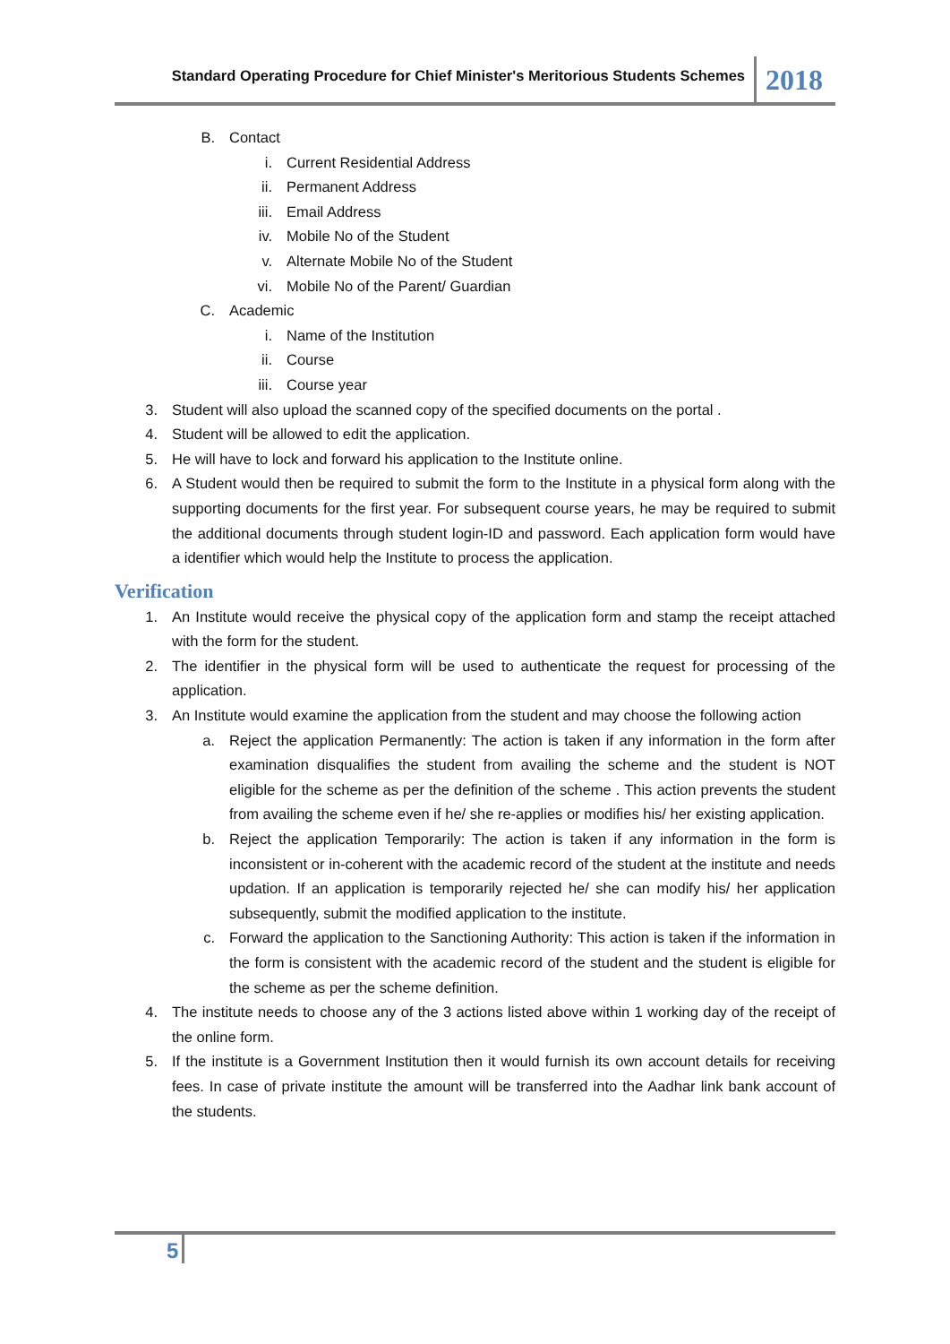Standard Operating Procedure for Chief Minister's Meritorious Students Schemes
2018
B. Contact
i. Current Residential Address
ii. Permanent Address
iii. Email Address
iv. Mobile No of the Student
v. Alternate Mobile No of the Student
vi. Mobile No of the Parent/ Guardian
C. Academic
i. Name of the Institution
ii. Course
iii. Course year
3. Student will also upload the scanned copy of the specified documents on the portal .
4. Student will be allowed to edit the application.
5. He will have to lock and forward his application to the Institute online.
6. A Student would then be required to submit the form to the Institute in a physical form along with the supporting documents for the first year. For subsequent course years, he may be required to submit the additional documents through student login-ID and password. Each application form would have a identifier which would help the Institute to process the application.
Verification
1. An Institute would receive the physical copy of the application form and stamp the receipt attached with the form for the student.
2. The identifier in the physical form will be used to authenticate the request for processing of the application.
3. An Institute would examine the application from the student and may choose the following action
a. Reject the application Permanently: The action is taken if any information in the form after examination disqualifies the student from availing the scheme and the student is NOT eligible for the scheme as per the definition of the scheme . This action prevents the student from availing the scheme even if he/ she re-applies or modifies his/ her existing application.
b. Reject the application Temporarily: The action is taken if any information in the form is inconsistent or in-coherent with the academic record of the student at the institute and needs updation. If an application is temporarily rejected he/ she can modify his/ her application subsequently, submit the modified application to the institute.
c. Forward the application to the Sanctioning Authority: This action is taken if the information in the form is consistent with the academic record of the student and the student is eligible for the scheme as per the scheme definition.
4. The institute needs to choose any of the 3 actions listed above within 1 working day of the receipt of the online form.
5. If the institute is a Government Institution then it would furnish its own account details for receiving fees. In case of private institute the amount will be transferred into the Aadhar link bank account of the students.
5